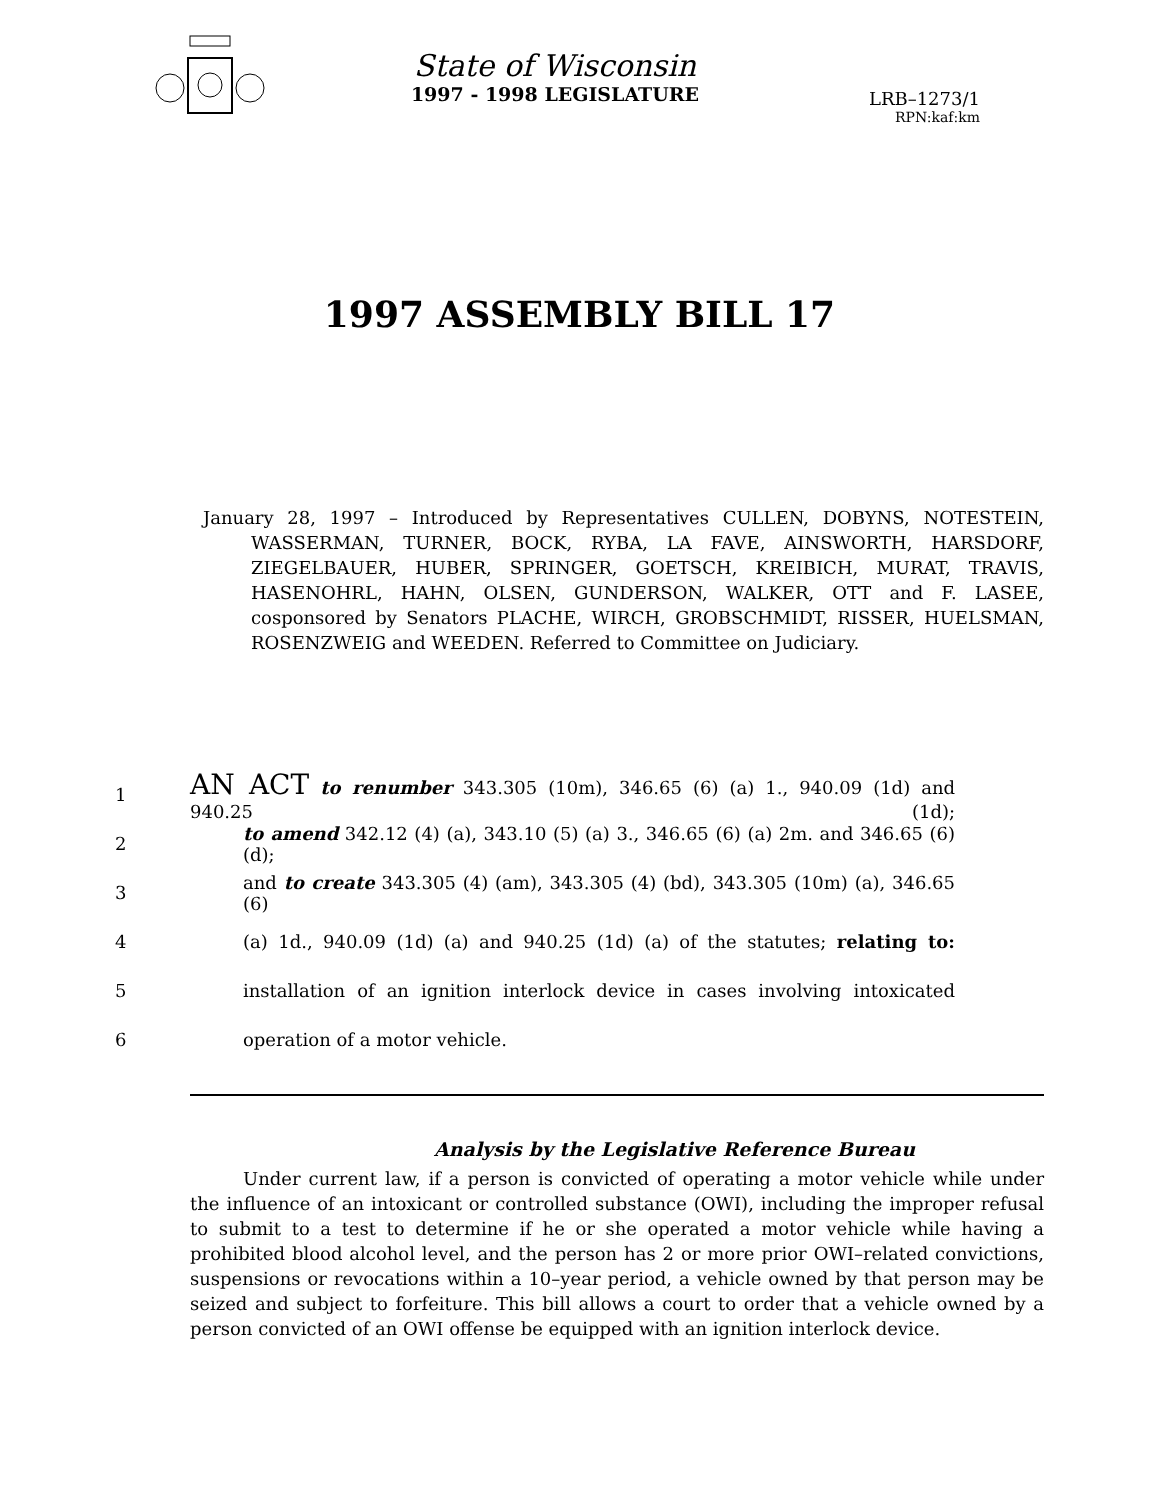State of Wisconsin
1997 - 1998 LEGISLATURE
LRB–1273/1
RPN:kaf:km
1997 ASSEMBLY BILL 17
January 28, 1997 – Introduced by Representatives CULLEN, DOBYNS, NOTESTEIN, WASSERMAN, TURNER, BOCK, RYBA, LA FAVE, AINSWORTH, HARSDORF, ZIEGELBAUER, HUBER, SPRINGER, GOETSCH, KREIBICH, MURAT, TRAVIS, HASENOHRL, HAHN, OLSEN, GUNDERSON, WALKER, OTT and F. LASEE, cosponsored by Senators PLACHE, WIRCH, GROBSCHMIDT, RISSER, HUELSMAN, ROSENZWEIG and WEEDEN. Referred to Committee on Judiciary.
1 AN ACT to renumber 343.305 (10m), 346.65 (6) (a) 1., 940.09 (1d) and 940.25 (1d);
2 to amend 342.12 (4) (a), 343.10 (5) (a) 3., 346.65 (6) (a) 2m. and 346.65 (6) (d);
3 and to create 343.305 (4) (am), 343.305 (4) (bd), 343.305 (10m) (a), 346.65 (6)
4 (a) 1d., 940.09 (1d) (a) and 940.25 (1d) (a) of the statutes; relating to:
5 installation of an ignition interlock device in cases involving intoxicated
6 operation of a motor vehicle.
Analysis by the Legislative Reference Bureau
Under current law, if a person is convicted of operating a motor vehicle while under the influence of an intoxicant or controlled substance (OWI), including the improper refusal to submit to a test to determine if he or she operated a motor vehicle while having a prohibited blood alcohol level, and the person has 2 or more prior OWI–related convictions, suspensions or revocations within a 10–year period, a vehicle owned by that person may be seized and subject to forfeiture. This bill allows a court to order that a vehicle owned by a person convicted of an OWI offense be equipped with an ignition interlock device.